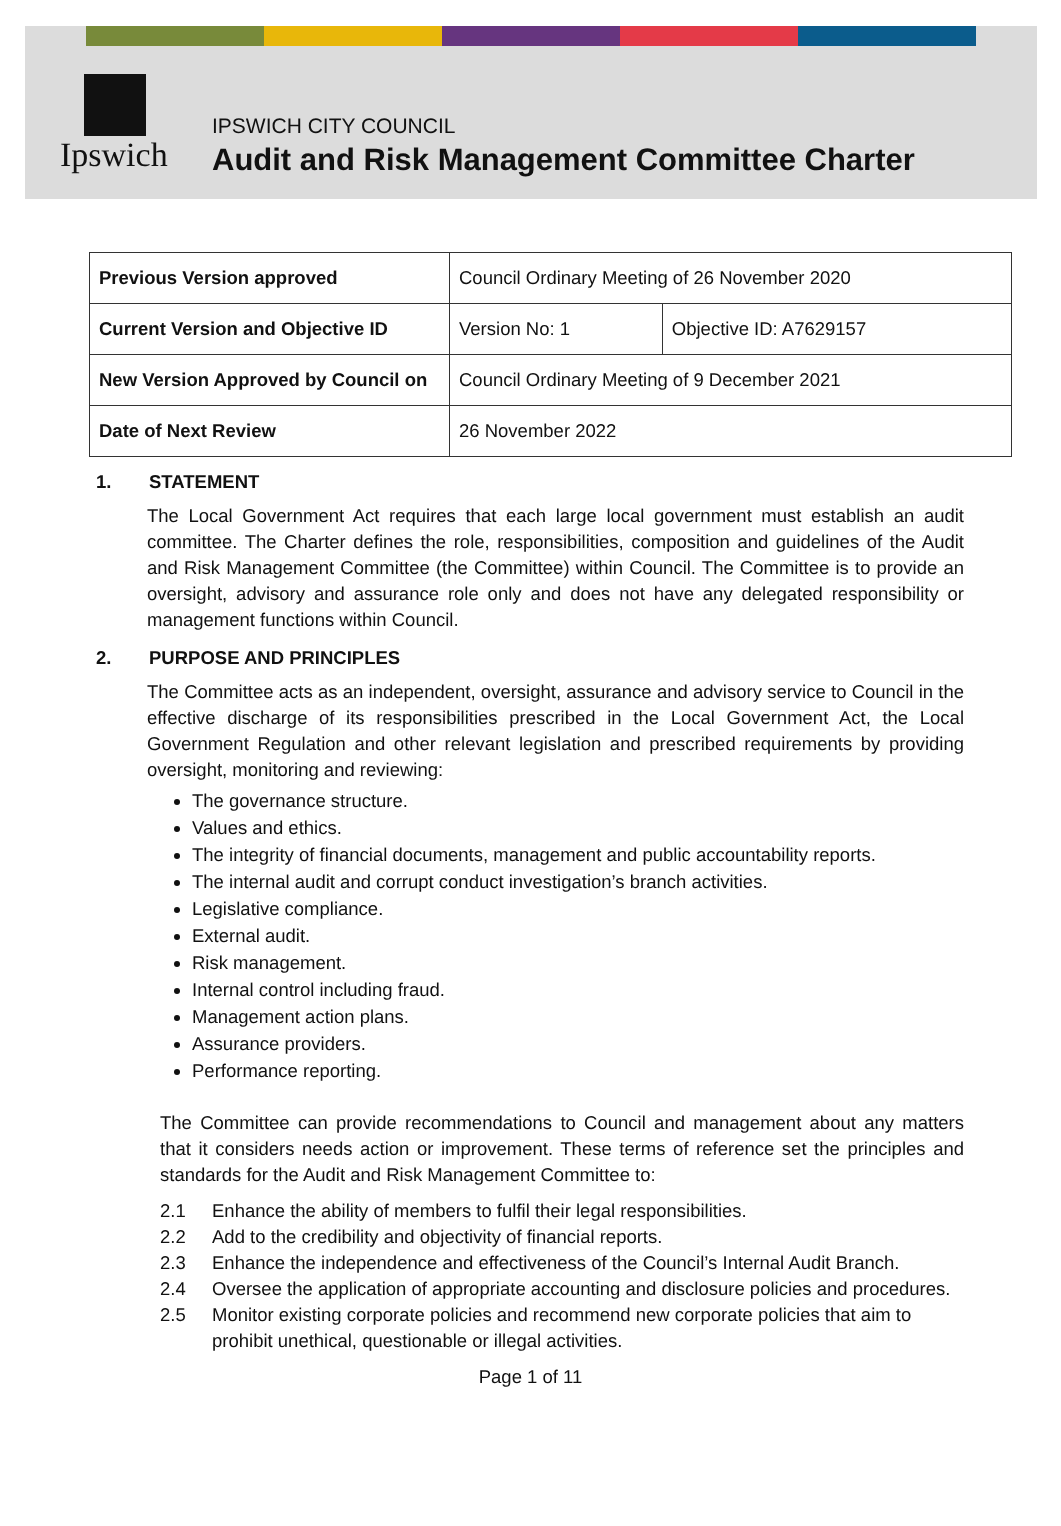Ipswich
IPSWICH CITY COUNCIL
Audit and Risk Management Committee Charter
| Previous Version approved | Council Ordinary Meeting of 26 November 2020 | |
| Current Version and Objective ID | Version No: 1 | Objective ID: A7629157 |
| New Version Approved by Council on | Council Ordinary Meeting of 9 December 2021 | |
| Date of Next Review | 26 November 2022 | |
1. STATEMENT
The Local Government Act requires that each large local government must establish an audit committee. The Charter defines the role, responsibilities, composition and guidelines of the Audit and Risk Management Committee (the Committee) within Council. The Committee is to provide an oversight, advisory and assurance role only and does not have any delegated responsibility or management functions within Council.
2. PURPOSE AND PRINCIPLES
The Committee acts as an independent, oversight, assurance and advisory service to Council in the effective discharge of its responsibilities prescribed in the Local Government Act, the Local Government Regulation and other relevant legislation and prescribed requirements by providing oversight, monitoring and reviewing:
The governance structure.
Values and ethics.
The integrity of financial documents, management and public accountability reports.
The internal audit and corrupt conduct investigation’s branch activities.
Legislative compliance.
External audit.
Risk management.
Internal control including fraud.
Management action plans.
Assurance providers.
Performance reporting.
The Committee can provide recommendations to Council and management about any matters that it considers needs action or improvement. These terms of reference set the principles and standards for the Audit and Risk Management Committee to:
2.1 Enhance the ability of members to fulfil their legal responsibilities.
2.2 Add to the credibility and objectivity of financial reports.
2.3 Enhance the independence and effectiveness of the Council’s Internal Audit Branch.
2.4 Oversee the application of appropriate accounting and disclosure policies and procedures.
2.5 Monitor existing corporate policies and recommend new corporate policies that aim to prohibit unethical, questionable or illegal activities.
Page 1 of 11